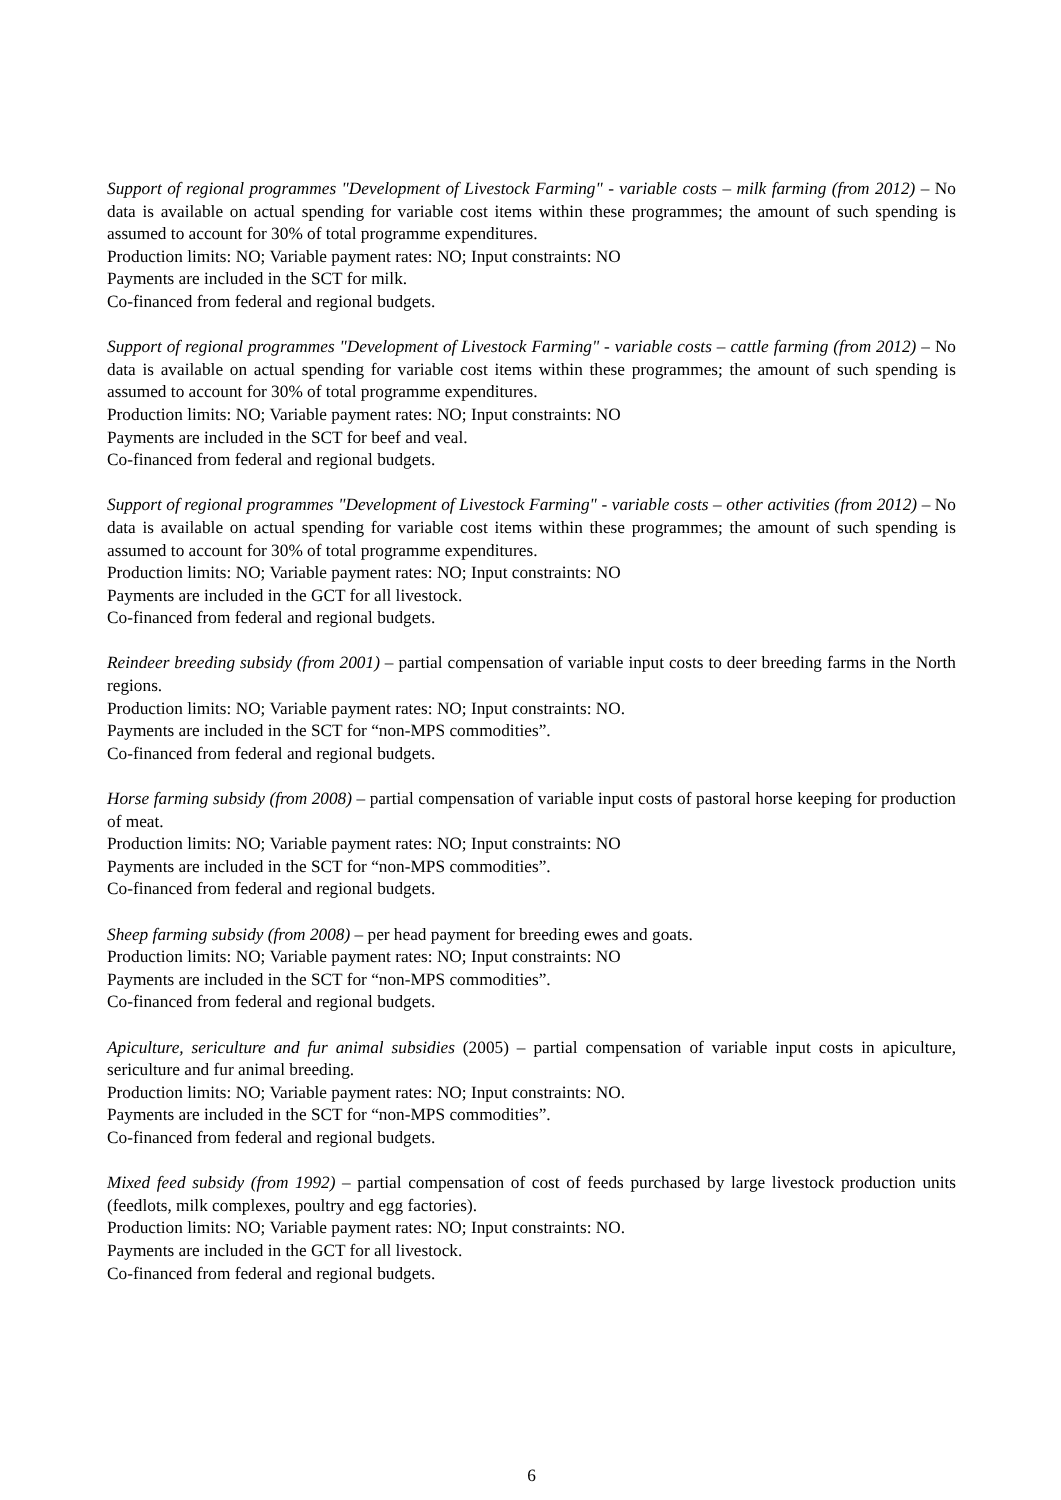Support of regional programmes "Development of Livestock Farming" - variable costs – milk farming (from 2012) – No data is available on actual spending for variable cost items within these programmes; the amount of such spending is assumed to account for 30% of total programme expenditures.
Production limits: NO; Variable payment rates: NO; Input constraints: NO
Payments are included in the SCT for milk.
Co-financed from federal and regional budgets.
Support of regional programmes "Development of Livestock Farming" - variable costs – cattle farming (from 2012) – No data is available on actual spending for variable cost items within these programmes; the amount of such spending is assumed to account for 30% of total programme expenditures.
Production limits: NO; Variable payment rates: NO; Input constraints: NO
Payments are included in the SCT for beef and veal.
Co-financed from federal and regional budgets.
Support of regional programmes "Development of Livestock Farming" - variable costs – other activities (from 2012) – No data is available on actual spending for variable cost items within these programmes; the amount of such spending is assumed to account for 30% of total programme expenditures.
Production limits: NO; Variable payment rates: NO; Input constraints: NO
Payments are included in the GCT for all livestock.
Co-financed from federal and regional budgets.
Reindeer breeding subsidy (from 2001) – partial compensation of variable input costs to deer breeding farms in the North regions.
Production limits: NO; Variable payment rates: NO; Input constraints: NO.
Payments are included in the SCT for “non-MPS commodities”.
Co-financed from federal and regional budgets.
Horse farming subsidy (from 2008) – partial compensation of variable input costs of pastoral horse keeping for production of meat.
Production limits: NO; Variable payment rates: NO; Input constraints: NO
Payments are included in the SCT for “non-MPS commodities”.
Co-financed from federal and regional budgets.
Sheep farming subsidy (from 2008) – per head payment for breeding ewes and goats.
Production limits: NO; Variable payment rates: NO; Input constraints: NO
Payments are included in the SCT for “non-MPS commodities”.
Co-financed from federal and regional budgets.
Apiculture, sericulture and fur animal subsidies (2005) – partial compensation of variable input costs in apiculture, sericulture and fur animal breeding.
Production limits: NO; Variable payment rates: NO; Input constraints: NO.
Payments are included in the SCT for “non-MPS commodities”.
Co-financed from federal and regional budgets.
Mixed feed subsidy (from 1992) – partial compensation of cost of feeds purchased by large livestock production units (feedlots, milk complexes, poultry and egg factories).
Production limits: NO; Variable payment rates: NO; Input constraints: NO.
Payments are included in the GCT for all livestock.
Co-financed from federal and regional budgets.
6